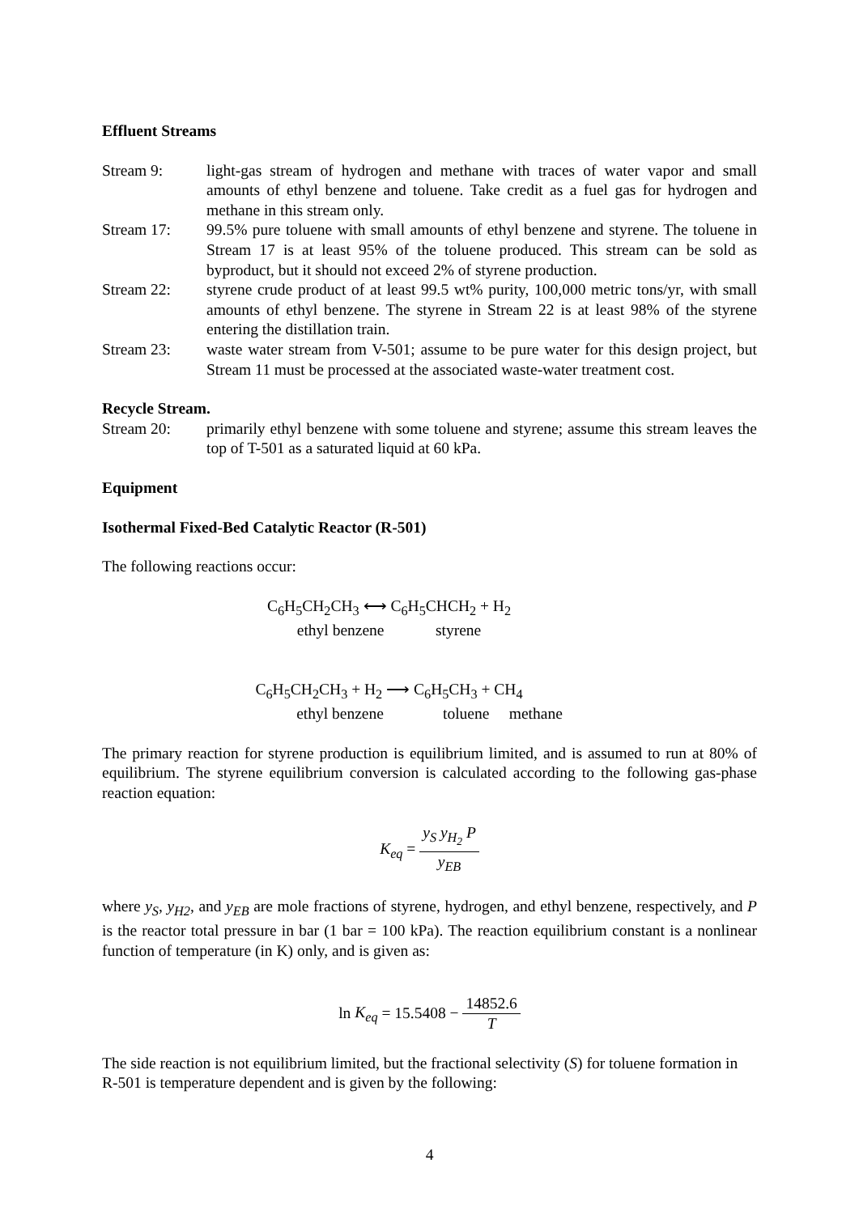Effluent Streams
Stream 9: light-gas stream of hydrogen and methane with traces of water vapor and small amounts of ethyl benzene and toluene. Take credit as a fuel gas for hydrogen and methane in this stream only.
Stream 17: 99.5% pure toluene with small amounts of ethyl benzene and styrene. The toluene in Stream 17 is at least 95% of the toluene produced. This stream can be sold as byproduct, but it should not exceed 2% of styrene production.
Stream 22: styrene crude product of at least 99.5 wt% purity, 100,000 metric tons/yr, with small amounts of ethyl benzene. The styrene in Stream 22 is at least 98% of the styrene entering the distillation train.
Stream 23: waste water stream from V-501; assume to be pure water for this design project, but Stream 11 must be processed at the associated waste-water treatment cost.
Recycle Stream.
Stream 20: primarily ethyl benzene with some toluene and styrene; assume this stream leaves the top of T-501 as a saturated liquid at 60 kPa.
Equipment
Isothermal Fixed-Bed Catalytic Reactor (R-501)
The following reactions occur:
C<sub>6</sub>H<sub>5</sub>CH<sub>2</sub>CH<sub>3</sub> ⟷ C<sub>6</sub>H<sub>5</sub>CHCH<sub>2</sub> + H<sub>2</sub>
ethyl benzene styrene
C<sub>6</sub>H<sub>5</sub>CH<sub>2</sub>CH<sub>3</sub> + H<sub>2</sub> ⟶ C<sub>6</sub>H<sub>5</sub>CH<sub>3</sub> + CH<sub>4</sub>
ethyl benzene toluene methane
The primary reaction for styrene production is equilibrium limited, and is assumed to run at 80% of equilibrium. The styrene equilibrium conversion is calculated according to the following gas-phase reaction equation:
K<sub>eq</sub> = y<sub>S</sub> y<sub>H<sub>2</sub></sub> P y<sub>EB</sub>
where y<sub>S</sub>, y<sub>H2</sub>, and y<sub>EB</sub> are mole fractions of styrene, hydrogen, and ethyl benzene, respectively, and P is the reactor total pressure in bar (1 bar = 100 kPa). The reaction equilibrium constant is a nonlinear function of temperature (in K) only, and is given as:
ln K<sub>eq</sub> = 15.5408 − 14852.6 T
The side reaction is not equilibrium limited, but the fractional selectivity (S) for toluene formation in R-501 is temperature dependent and is given by the following:
4